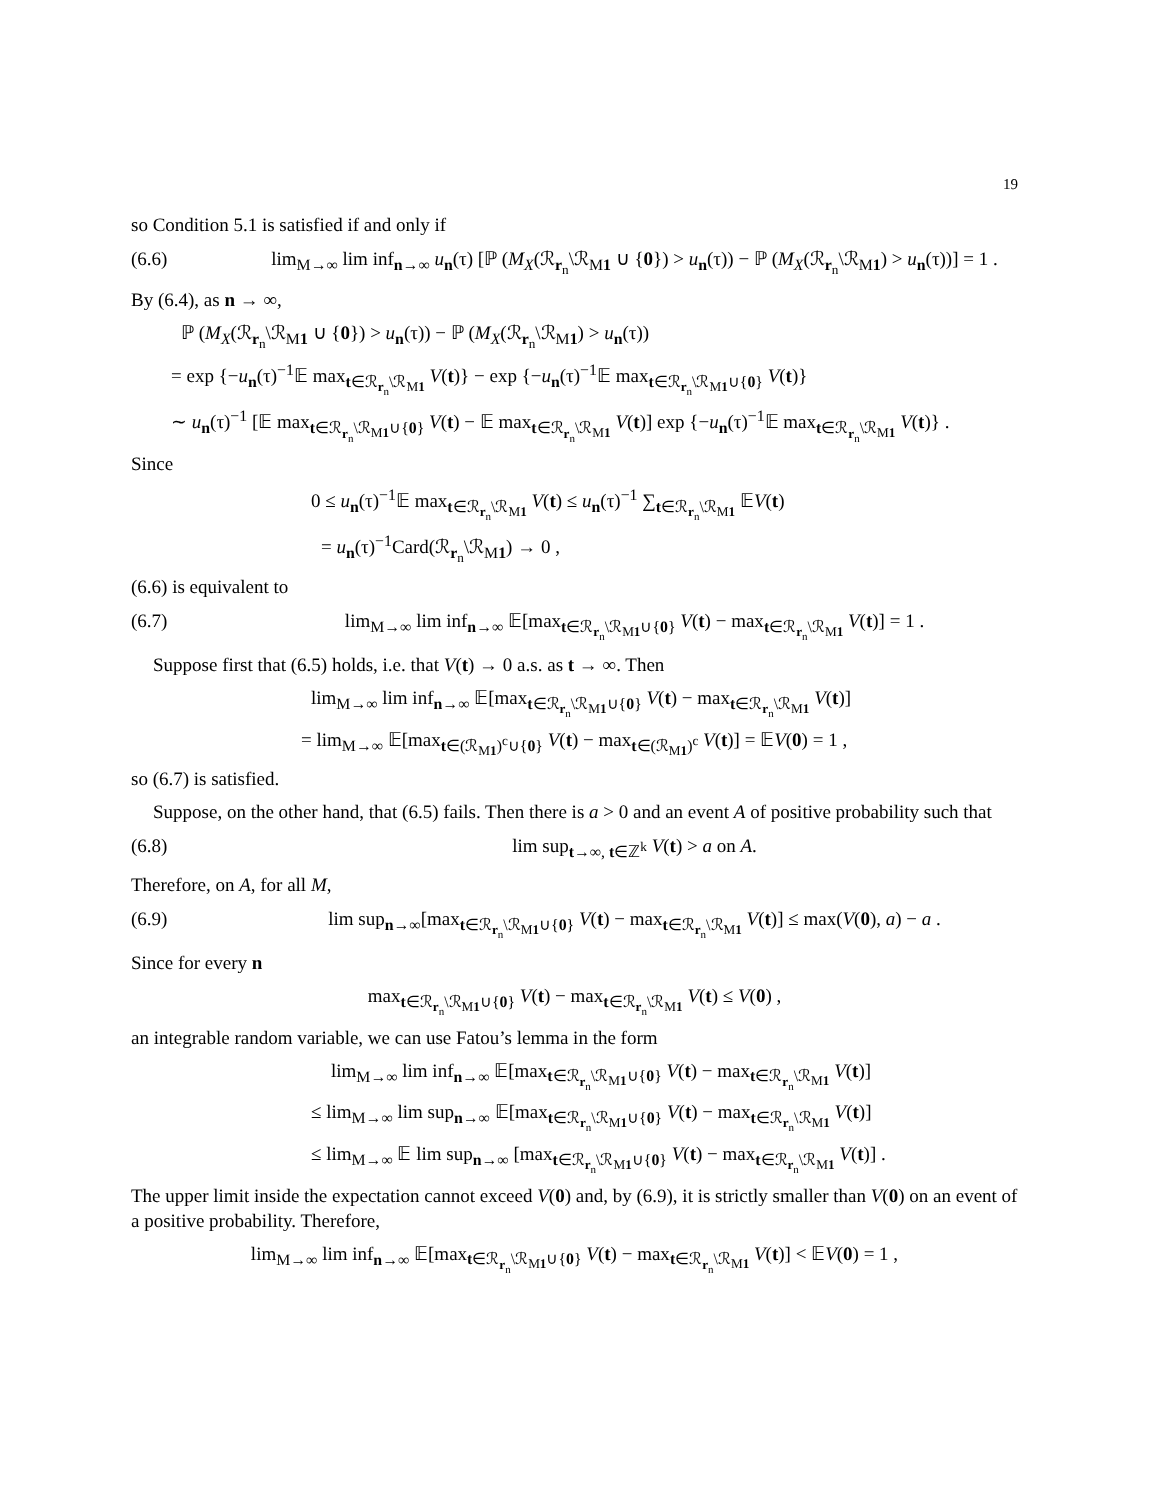19
so Condition 5.1 is satisfied if and only if
(6.6) lim<sub>M→∞</sub> lim inf<sub>n→∞</sub> u<sub>n</sub>(τ) [ℙ (M<sub>X</sub>(ℛ<sub>r<sub>n</sub></sub>\ℛ<sub>M1</sub> ∪ {0}) > u<sub>n</sub>(τ)) − ℙ (M<sub>X</sub>(ℛ<sub>r<sub>n</sub></sub>\ℛ<sub>M1</sub>) > u<sub>n</sub>(τ))] = 1 .
By (6.4), as n → ∞,
ℙ (M<sub>X</sub>(ℛ<sub>r<sub>n</sub></sub>\ℛ<sub>M1</sub> ∪ {0}) > u<sub>n</sub>(τ)) − ℙ (M<sub>X</sub>(ℛ<sub>r<sub>n</sub></sub>\ℛ<sub>M1</sub>) > u<sub>n</sub>(τ))
= exp {−u<sub>n</sub>(τ)<sup>−1</sup>𝔼 max<sub>t∈ℛ<sub>r<sub>n</sub></sub>\ℛ<sub>M1</sub></sub> V(t)} − exp {−u<sub>n</sub>(τ)<sup>−1</sup>𝔼 max<sub>t∈ℛ<sub>r<sub>n</sub></sub>\ℛ<sub>M1</sub>∪{0}</sub> V(t)}
∼ u<sub>n</sub>(τ)<sup>−1</sup> [𝔼 max<sub>t∈ℛ<sub>r<sub>n</sub></sub>\ℛ<sub>M1</sub>∪{0}</sub> V(t) − 𝔼 max<sub>t∈ℛ<sub>r<sub>n</sub></sub>\ℛ<sub>M1</sub></sub> V(t)] exp {−u<sub>n</sub>(τ)<sup>−1</sup>𝔼 max<sub>t∈ℛ<sub>r<sub>n</sub></sub>\ℛ<sub>M1</sub></sub> V(t)} .
Since
0 ≤ u<sub>n</sub>(τ)<sup>−1</sup>𝔼 max<sub>t∈ℛ<sub>r<sub>n</sub></sub>\ℛ<sub>M1</sub></sub> V(t) ≤ u<sub>n</sub>(τ)<sup>−1</sup> ∑<sub>t∈ℛ<sub>r<sub>n</sub></sub>\ℛ<sub>M1</sub></sub> 𝔼V(t)
= u<sub>n</sub>(τ)<sup>−1</sup>Card(ℛ<sub>r<sub>n</sub></sub>\ℛ<sub>M1</sub>) → 0 ,
(6.6) is equivalent to
(6.7) lim<sub>M→∞</sub> lim inf<sub>n→∞</sub> 𝔼[max<sub>t∈ℛ<sub>r<sub>n</sub></sub>\ℛ<sub>M1</sub>∪{0}</sub> V(t) − max<sub>t∈ℛ<sub>r<sub>n</sub></sub>\ℛ<sub>M1</sub></sub> V(t)] = 1 .
Suppose first that (6.5) holds, i.e. that V(t) → 0 a.s. as t → ∞. Then
lim<sub>M→∞</sub> lim inf<sub>n→∞</sub> 𝔼[max<sub>t∈ℛ<sub>r<sub>n</sub></sub>\ℛ<sub>M1</sub>∪{0}</sub> V(t) − max<sub>t∈ℛ<sub>r<sub>n</sub></sub>\ℛ<sub>M1</sub></sub> V(t)]
= lim<sub>M→∞</sub> 𝔼[max<sub>t∈(ℛ<sub>M1</sub>)<sup>c</sup>∪{0}</sub> V(t) − max<sub>t∈(ℛ<sub>M1</sub>)<sup>c</sup></sub> V(t)] = 𝔼V(0) = 1 ,
so (6.7) is satisfied.
Suppose, on the other hand, that (6.5) fails. Then there is a > 0 and an event A of positive probability such that
(6.8) lim sup<sub>t→∞, t∈ℤ<sup>k</sup></sub> V(t) > a on A.
Therefore, on A, for all M,
(6.9) lim sup<sub>n→∞</sub>[max<sub>t∈ℛ<sub>r<sub>n</sub></sub>\ℛ<sub>M1</sub>∪{0}</sub> V(t) − max<sub>t∈ℛ<sub>r<sub>n</sub></sub>\ℛ<sub>M1</sub></sub> V(t)] ≤ max(V(0), a) − a .
Since for every n
max<sub>t∈ℛ<sub>r<sub>n</sub></sub>\ℛ<sub>M1</sub>∪{0}</sub> V(t) − max<sub>t∈ℛ<sub>r<sub>n</sub></sub>\ℛ<sub>M1</sub></sub> V(t) ≤ V(0) ,
an integrable random variable, we can use Fatou’s lemma in the form
lim<sub>M→∞</sub> lim inf<sub>n→∞</sub> 𝔼[max<sub>t∈ℛ<sub>r<sub>n</sub></sub>\ℛ<sub>M1</sub>∪{0}</sub> V(t) − max<sub>t∈ℛ<sub>r<sub>n</sub></sub>\ℛ<sub>M1</sub></sub> V(t)]
≤ lim<sub>M→∞</sub> lim sup<sub>n→∞</sub> 𝔼[max<sub>t∈ℛ<sub>r<sub>n</sub></sub>\ℛ<sub>M1</sub>∪{0}</sub> V(t) − max<sub>t∈ℛ<sub>r<sub>n</sub></sub>\ℛ<sub>M1</sub></sub> V(t)]
≤ lim<sub>M→∞</sub> 𝔼 lim sup<sub>n→∞</sub> [max<sub>t∈ℛ<sub>r<sub>n</sub></sub>\ℛ<sub>M1</sub>∪{0}</sub> V(t) − max<sub>t∈ℛ<sub>r<sub>n</sub></sub>\ℛ<sub>M1</sub></sub> V(t)] .
The upper limit inside the expectation cannot exceed V(0) and, by (6.9), it is strictly smaller than V(0) on an event of a positive probability. Therefore,
lim<sub>M→∞</sub> lim inf<sub>n→∞</sub> 𝔼[max<sub>t∈ℛ<sub>r<sub>n</sub></sub>\ℛ<sub>M1</sub>∪{0}</sub> V(t) − max<sub>t∈ℛ<sub>r<sub>n</sub></sub>\ℛ<sub>M1</sub></sub> V(t)] < 𝔼V(0) = 1 ,